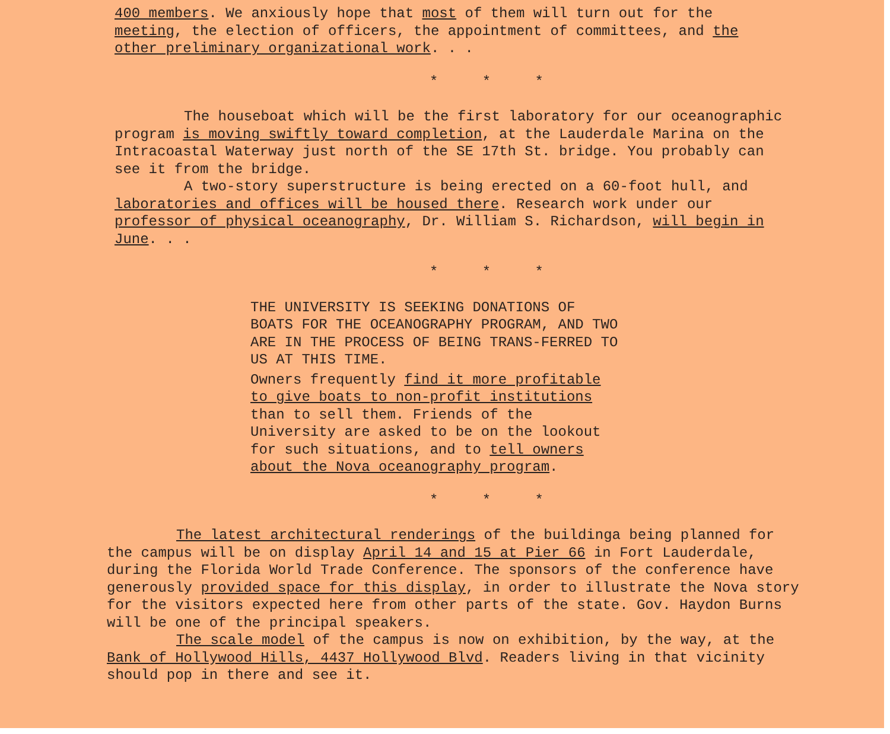400 members. We anxiously hope that most of them will turn out for the meeting, the election of officers, the appointment of committees, and the other preliminary organizational work. . .
* * *
The houseboat which will be the first laboratory for our oceanographic program is moving swiftly toward completion, at the Lauderdale Marina on the Intracoastal Waterway just north of the SE 17th St. bridge. You probably can see it from the bridge.
A two-story superstructure is being erected on a 60-foot hull, and laboratories and offices will be housed there. Research work under our professor of physical oceanography, Dr. William S. Richardson, will begin in June. . .
* * *
THE UNIVERSITY IS SEEKING DONATIONS OF BOATS FOR THE OCEANOGRAPHY PROGRAM, AND TWO ARE IN THE PROCESS OF BEING TRANS-FERRED TO US AT THIS TIME.
Owners frequently find it more profitable to give boats to non-profit institutions than to sell them. Friends of the University are asked to be on the lookout for such situations, and to tell owners about the Nova oceanography program.
* * *
The latest architectural renderings of the buildinga being planned for the campus will be on display April 14 and 15 at Pier 66 in Fort Lauderdale, during the Florida World Trade Conference. The sponsors of the conference have generously provided space for this display, in order to illustrate the Nova story for the visitors expected here from other parts of the state. Gov. Haydon Burns will be one of the principal speakers.
The scale model of the campus is now on exhibition, by the way, at the Bank of Hollywood Hills, 4437 Hollywood Blvd. Readers living in that vicinity should pop in there and see it.